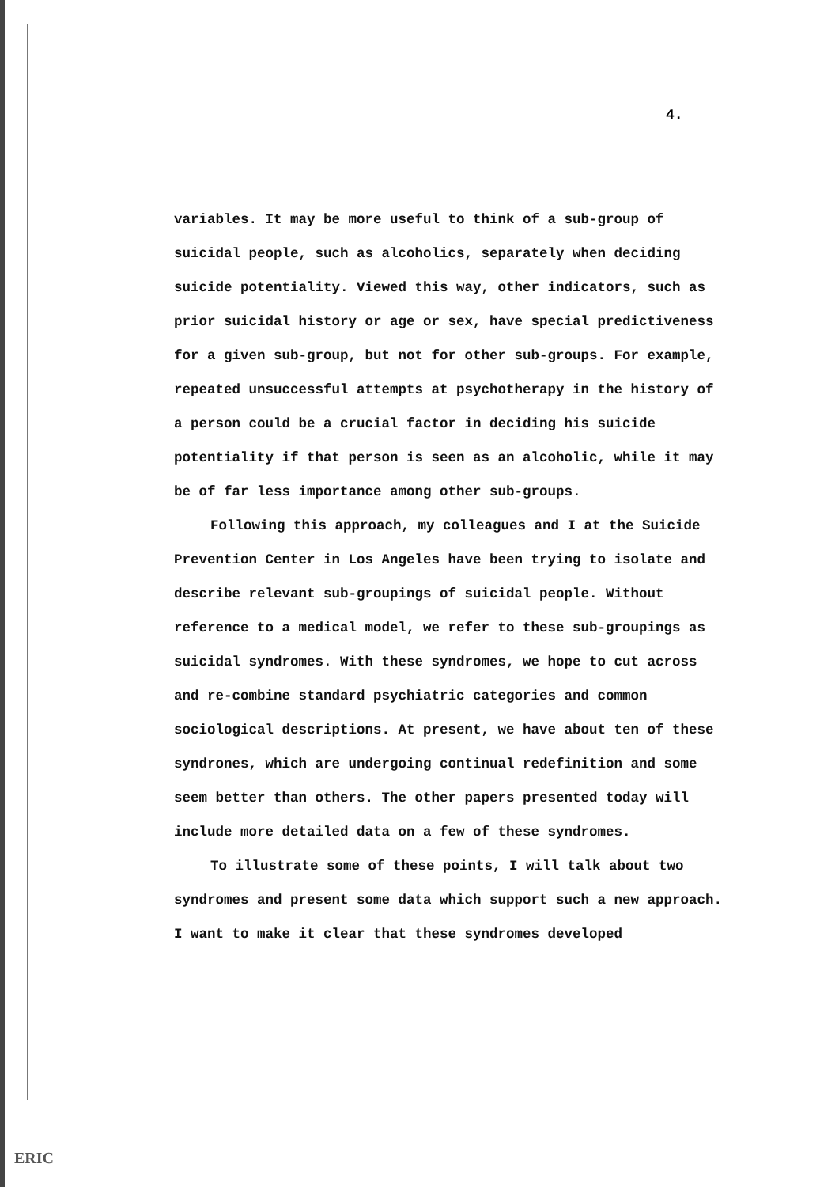4.
variables. It may be more useful to think of a sub-group of suicidal people, such as alcoholics, separately when deciding suicide potentiality. Viewed this way, other indicators, such as prior suicidal history or age or sex, have special predictiveness for a given sub-group, but not for other sub-groups. For example, repeated unsuccessful attempts at psychotherapy in the history of a person could be a crucial factor in deciding his suicide potentiality if that person is seen as an alcoholic, while it may be of far less importance among other sub-groups.
Following this approach, my colleagues and I at the Suicide Prevention Center in Los Angeles have been trying to isolate and describe relevant sub-groupings of suicidal people. Without reference to a medical model, we refer to these sub-groupings as suicidal syndromes. With these syndromes, we hope to cut across and re-combine standard psychiatric categories and common sociological descriptions. At present, we have about ten of these syndrones, which are undergoing continual redefinition and some seem better than others. The other papers presented today will include more detailed data on a few of these syndromes.
To illustrate some of these points, I will talk about two syndromes and present some data which support such a new approach. I want to make it clear that these syndromes developed
ERIC